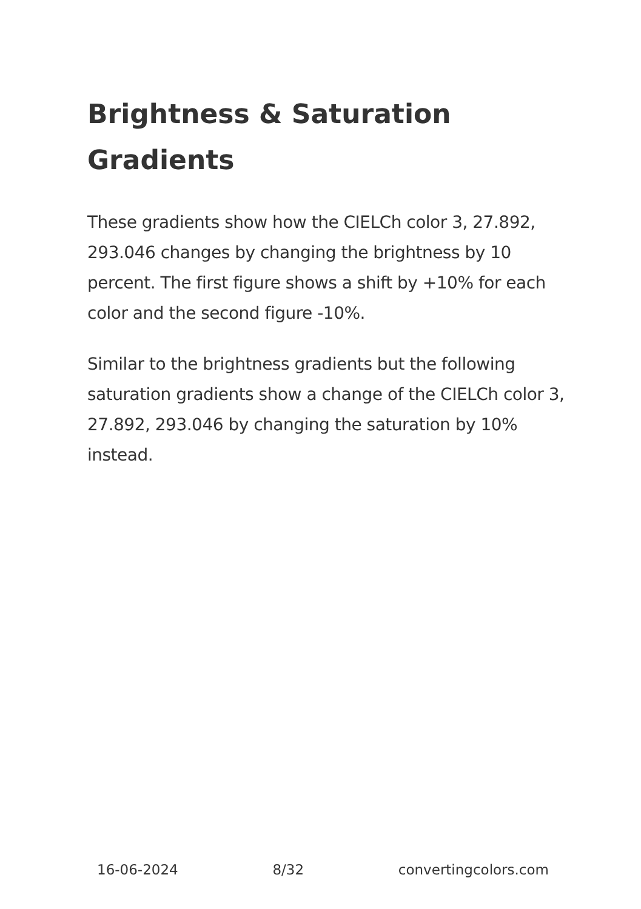Brightness & Saturation Gradients
These gradients show how the CIELCh color 3, 27.892, 293.046 changes by changing the brightness by 10 percent. The first figure shows a shift by +10% for each color and the second figure -10%.
Similar to the brightness gradients but the following saturation gradients show a change of the CIELCh color 3, 27.892, 293.046 by changing the saturation by 10% instead.
16-06-2024 8/32 convertingcolors.com